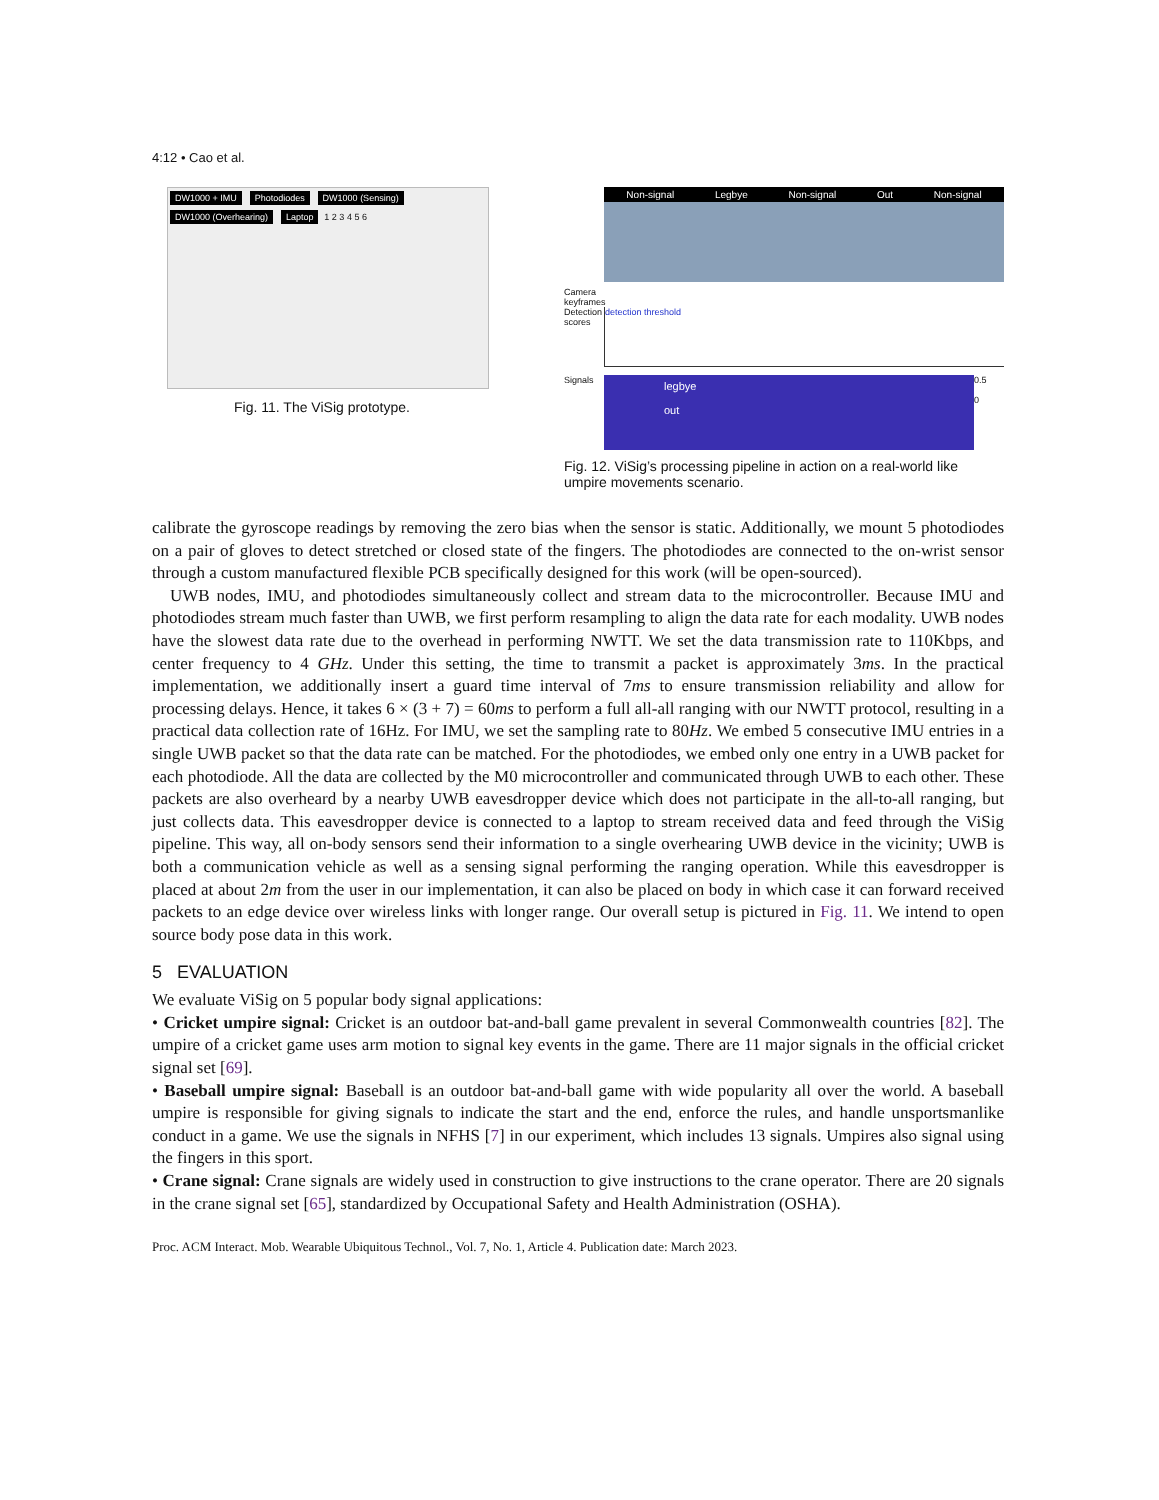4:12 • Cao et al.
DW1000 + IMU Photodiodes DW1000 (Sensing) DW1000 (Overhearing) Laptop 1 2 3 4 5 6
Fig. 11. The ViSig prototype.
Non-signal Legbye Non-signal Out Non-signal
Camera keyframes
Detection scores
detection threshold
Signals
legbye
out
0.5
0
Fig. 12. ViSig’s processing pipeline in action on a real-world like umpire movements scenario.
calibrate the gyroscope readings by removing the zero bias when the sensor is static. Additionally, we mount 5 photodiodes on a pair of gloves to detect stretched or closed state of the fingers. The photodiodes are connected to the on-wrist sensor through a custom manufactured flexible PCB specifically designed for this work (will be open-sourced).
UWB nodes, IMU, and photodiodes simultaneously collect and stream data to the microcontroller. Because IMU and photodiodes stream much faster than UWB, we first perform resampling to align the data rate for each modality. UWB nodes have the slowest data rate due to the overhead in performing NWTT. We set the data transmission rate to 110Kbps, and center frequency to 4 GHz. Under this setting, the time to transmit a packet is approximately 3ms. In the practical implementation, we additionally insert a guard time interval of 7ms to ensure transmission reliability and allow for processing delays. Hence, it takes 6 × (3 + 7) = 60ms to perform a full all-all ranging with our NWTT protocol, resulting in a practical data collection rate of 16Hz. For IMU, we set the sampling rate to 80Hz. We embed 5 consecutive IMU entries in a single UWB packet so that the data rate can be matched. For the photodiodes, we embed only one entry in a UWB packet for each photodiode. All the data are collected by the M0 microcontroller and communicated through UWB to each other. These packets are also overheard by a nearby UWB eavesdropper device which does not participate in the all-to-all ranging, but just collects data. This eavesdropper device is connected to a laptop to stream received data and feed through the ViSig pipeline. This way, all on-body sensors send their information to a single overhearing UWB device in the vicinity; UWB is both a communication vehicle as well as a sensing signal performing the ranging operation. While this eavesdropper is placed at about 2m from the user in our implementation, it can also be placed on body in which case it can forward received packets to an edge device over wireless links with longer range. Our overall setup is pictured in Fig. 11. We intend to open source body pose data in this work.
5 EVALUATION
We evaluate ViSig on 5 popular body signal applications:
• Cricket umpire signal: Cricket is an outdoor bat-and-ball game prevalent in several Commonwealth countries [82]. The umpire of a cricket game uses arm motion to signal key events in the game. There are 11 major signals in the official cricket signal set [69].
• Baseball umpire signal: Baseball is an outdoor bat-and-ball game with wide popularity all over the world. A baseball umpire is responsible for giving signals to indicate the start and the end, enforce the rules, and handle unsportsmanlike conduct in a game. We use the signals in NFHS [7] in our experiment, which includes 13 signals. Umpires also signal using the fingers in this sport.
• Crane signal: Crane signals are widely used in construction to give instructions to the crane operator. There are 20 signals in the crane signal set [65], standardized by Occupational Safety and Health Administration (OSHA).
Proc. ACM Interact. Mob. Wearable Ubiquitous Technol., Vol. 7, No. 1, Article 4. Publication date: March 2023.